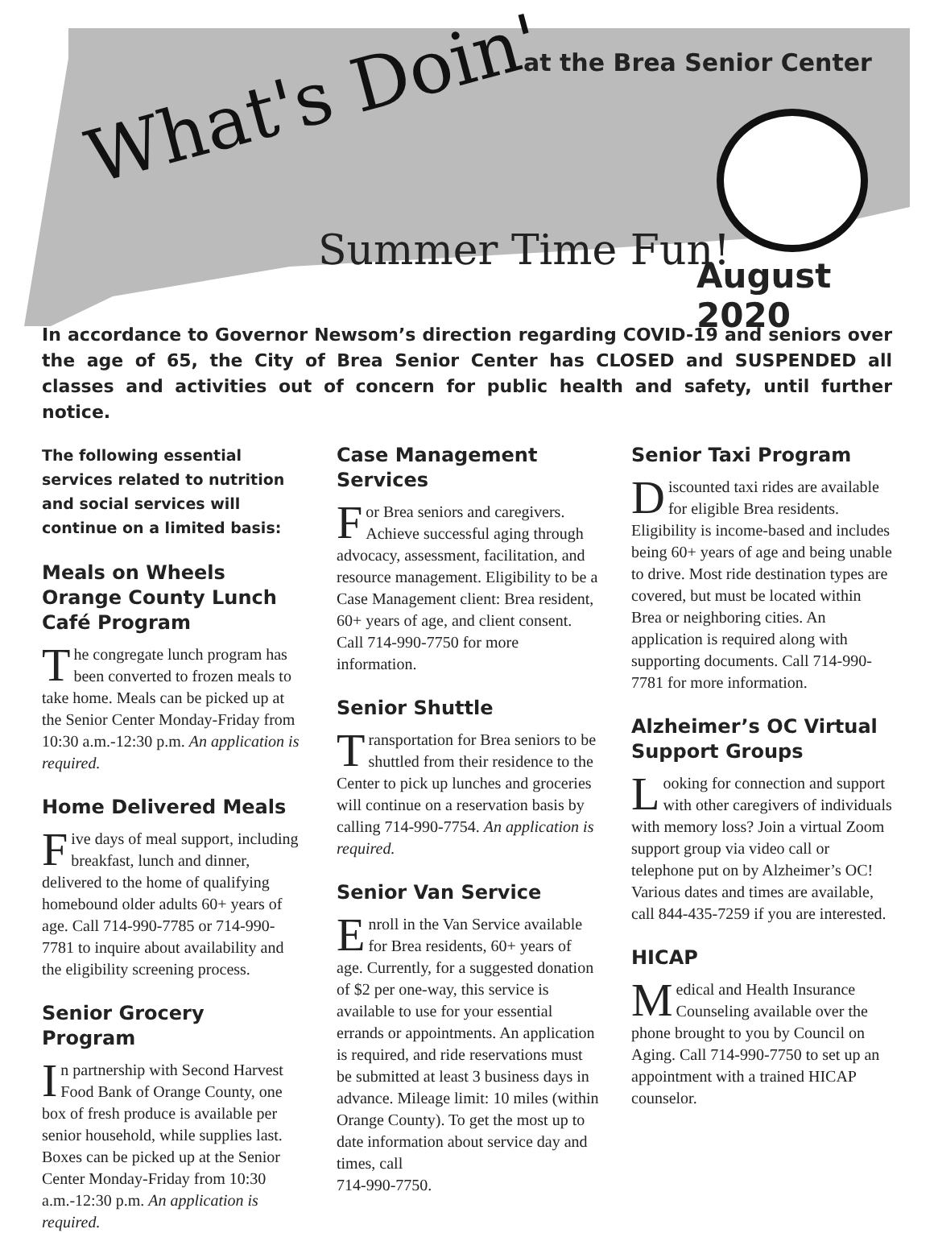What's Doin' at the Brea Senior Center
Summer Time Fun!
August 2020
In accordance to Governor Newsom’s direction regarding COVID-19 and seniors over the age of 65, the City of Brea Senior Center has CLOSED and SUSPENDED all classes and activities out of concern for public health and safety, until further notice.
The following essential services related to nutrition and social services will continue on a limited basis:
Meals on Wheels Orange County Lunch Café Program
The congregate lunch program has been converted to frozen meals to take home. Meals can be picked up at the Senior Center Monday-Friday from 10:30 a.m.-12:30 p.m. An application is required.
Home Delivered Meals
Five days of meal support, including breakfast, lunch and dinner, delivered to the home of qualifying homebound older adults 60+ years of age. Call 714-990-7785 or 714-990-7781 to inquire about availability and the eligibility screening process.
Senior Grocery Program
In partnership with Second Harvest Food Bank of Orange County, one box of fresh produce is available per senior household, while supplies last. Boxes can be picked up at the Senior Center Monday-Friday from 10:30 a.m.-12:30 p.m. An application is required.
Case Management Services
For Brea seniors and caregivers. Achieve successful aging through advocacy, assessment, facilitation, and resource management. Eligibility to be a Case Management client: Brea resident, 60+ years of age, and client consent. Call 714-990-7750 for more information.
Senior Shuttle
Transportation for Brea seniors to be shuttled from their residence to the Center to pick up lunches and groceries will continue on a reservation basis by calling 714-990-7754. An application is required.
Senior Van Service
Enroll in the Van Service available for Brea residents, 60+ years of age. Currently, for a suggested donation of $2 per one-way, this service is available to use for your essential errands or appointments. An application is required, and ride reservations must be submitted at least 3 business days in advance. Mileage limit: 10 miles (within Orange County). To get the most up to date information about service day and times, call
714-990-7750.
Senior Taxi Program
Discounted taxi rides are available for eligible Brea residents. Eligibility is income-based and includes being 60+ years of age and being unable to drive. Most ride destination types are covered, but must be located within Brea or neighboring cities. An application is required along with supporting documents. Call 714-990-7781 for more information.
Alzheimer’s OC Virtual Support Groups
Looking for connection and support with other caregivers of individuals with memory loss? Join a virtual Zoom support group via video call or telephone put on by Alzheimer’s OC! Various dates and times are available, call 844-435-7259 if you are interested.
HICAP
Medical and Health Insurance Counseling available over the phone brought to you by Council on Aging. Call 714-990-7750 to set up an appointment with a trained HICAP counselor.